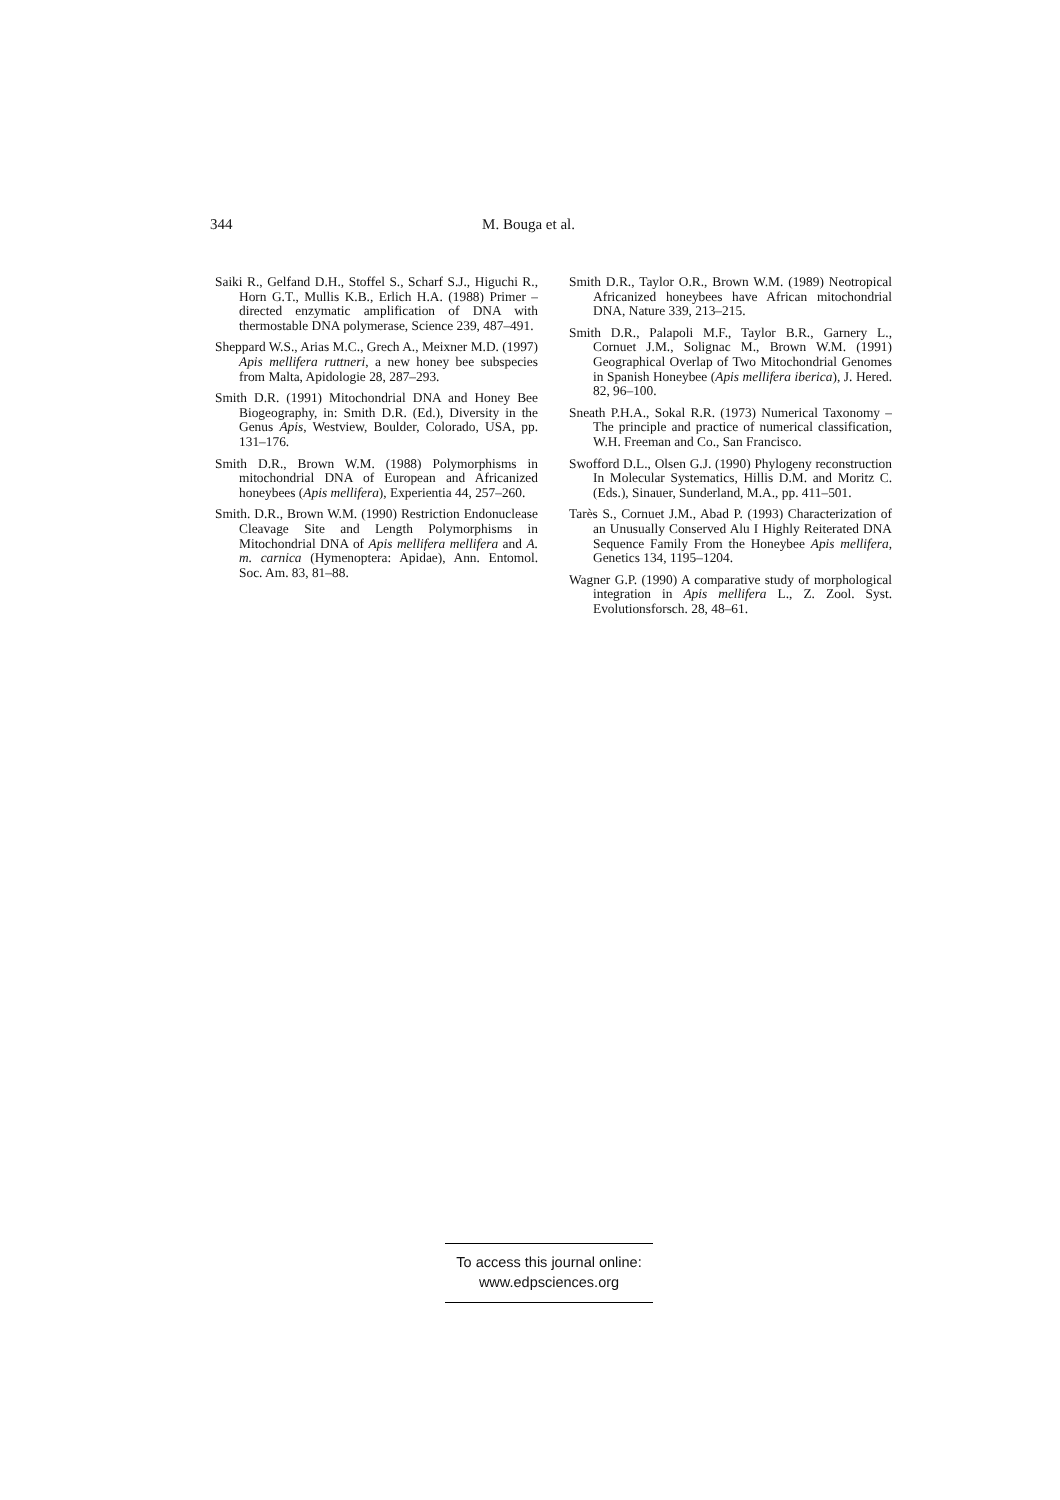344 M. Bouga et al.
Saiki R., Gelfand D.H., Stoffel S., Scharf S.J., Higuchi R., Horn G.T., Mullis K.B., Erlich H.A. (1988) Primer – directed enzymatic amplification of DNA with thermostable DNA polymerase, Science 239, 487–491.
Sheppard W.S., Arias M.C., Grech A., Meixner M.D. (1997) Apis mellifera ruttneri, a new honey bee subspecies from Malta, Apidologie 28, 287–293.
Smith D.R. (1991) Mitochondrial DNA and Honey Bee Biogeography, in: Smith D.R. (Ed.), Diversity in the Genus Apis, Westview, Boulder, Colorado, USA, pp. 131–176.
Smith D.R., Brown W.M. (1988) Polymorphisms in mitochondrial DNA of European and Africanized honeybees (Apis mellifera), Experientia 44, 257–260.
Smith. D.R., Brown W.M. (1990) Restriction Endonuclease Cleavage Site and Length Polymorphisms in Mitochondrial DNA of Apis mellifera mellifera and A. m. carnica (Hymenoptera: Apidae), Ann. Entomol. Soc. Am. 83, 81–88.
Smith D.R., Taylor O.R., Brown W.M. (1989) Neotropical Africanized honeybees have African mitochondrial DNA, Nature 339, 213–215.
Smith D.R., Palapoli M.F., Taylor B.R., Garnery L., Cornuet J.M., Solignac M., Brown W.M. (1991) Geographical Overlap of Two Mitochondrial Genomes in Spanish Honeybee (Apis mellifera iberica), J. Hered. 82, 96–100.
Sneath P.H.A., Sokal R.R. (1973) Numerical Taxonomy – The principle and practice of numerical classification, W.H. Freeman and Co., San Francisco.
Swofford D.L., Olsen G.J. (1990) Phylogeny reconstruction In Molecular Systematics, Hillis D.M. and Moritz C. (Eds.), Sinauer, Sunderland, M.A., pp. 411–501.
Tarès S., Cornuet J.M., Abad P. (1993) Characterization of an Unusually Conserved Alu I Highly Reiterated DNA Sequence Family From the Honeybee Apis mellifera, Genetics 134, 1195–1204.
Wagner G.P. (1990) A comparative study of morphological integration in Apis mellifera L., Z. Zool. Syst. Evolutionsforsch. 28, 48–61.
To access this journal online:
www.edpsciences.org